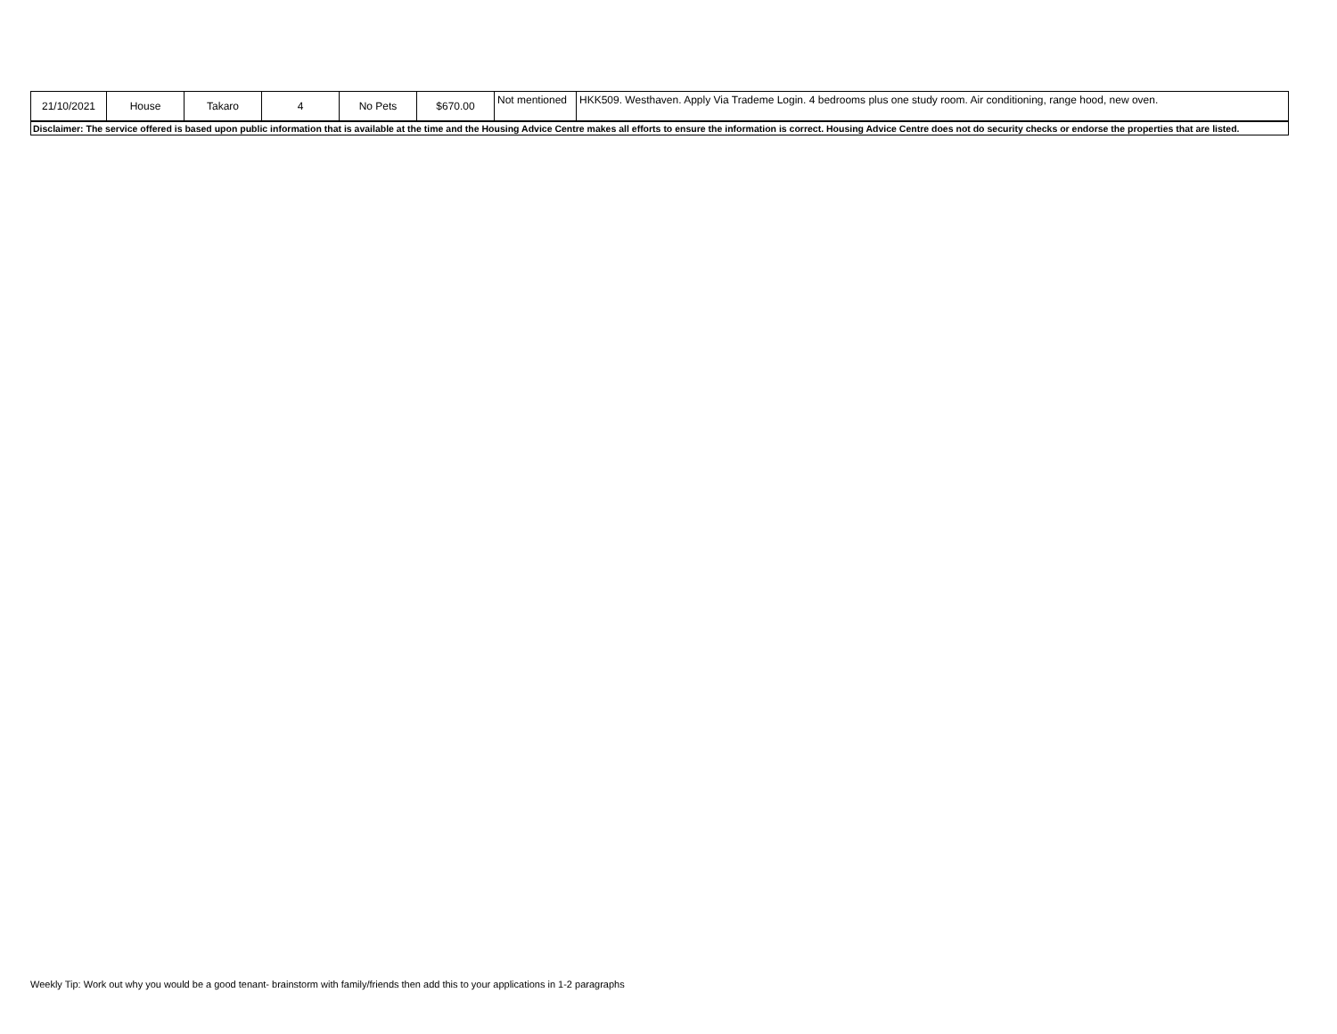| 21/10/2021 | House | Takaro | 4 | No Pets | $670.00 | Not mentioned | HKK509. Westhaven. Apply Via Trademe Login. 4 bedrooms plus one study room. Air conditioning, range hood, new oven. |
| Disclaimer: The service offered is based upon public information that is available at the time and the Housing Advice Centre makes all efforts to ensure the information is correct. Housing Advice Centre does not do security checks or endorse the properties that are listed. | | | | | | | |
Weekly Tip: Work out why you would be a good tenant- brainstorm with family/friends then add this to your applications in 1-2 paragraphs